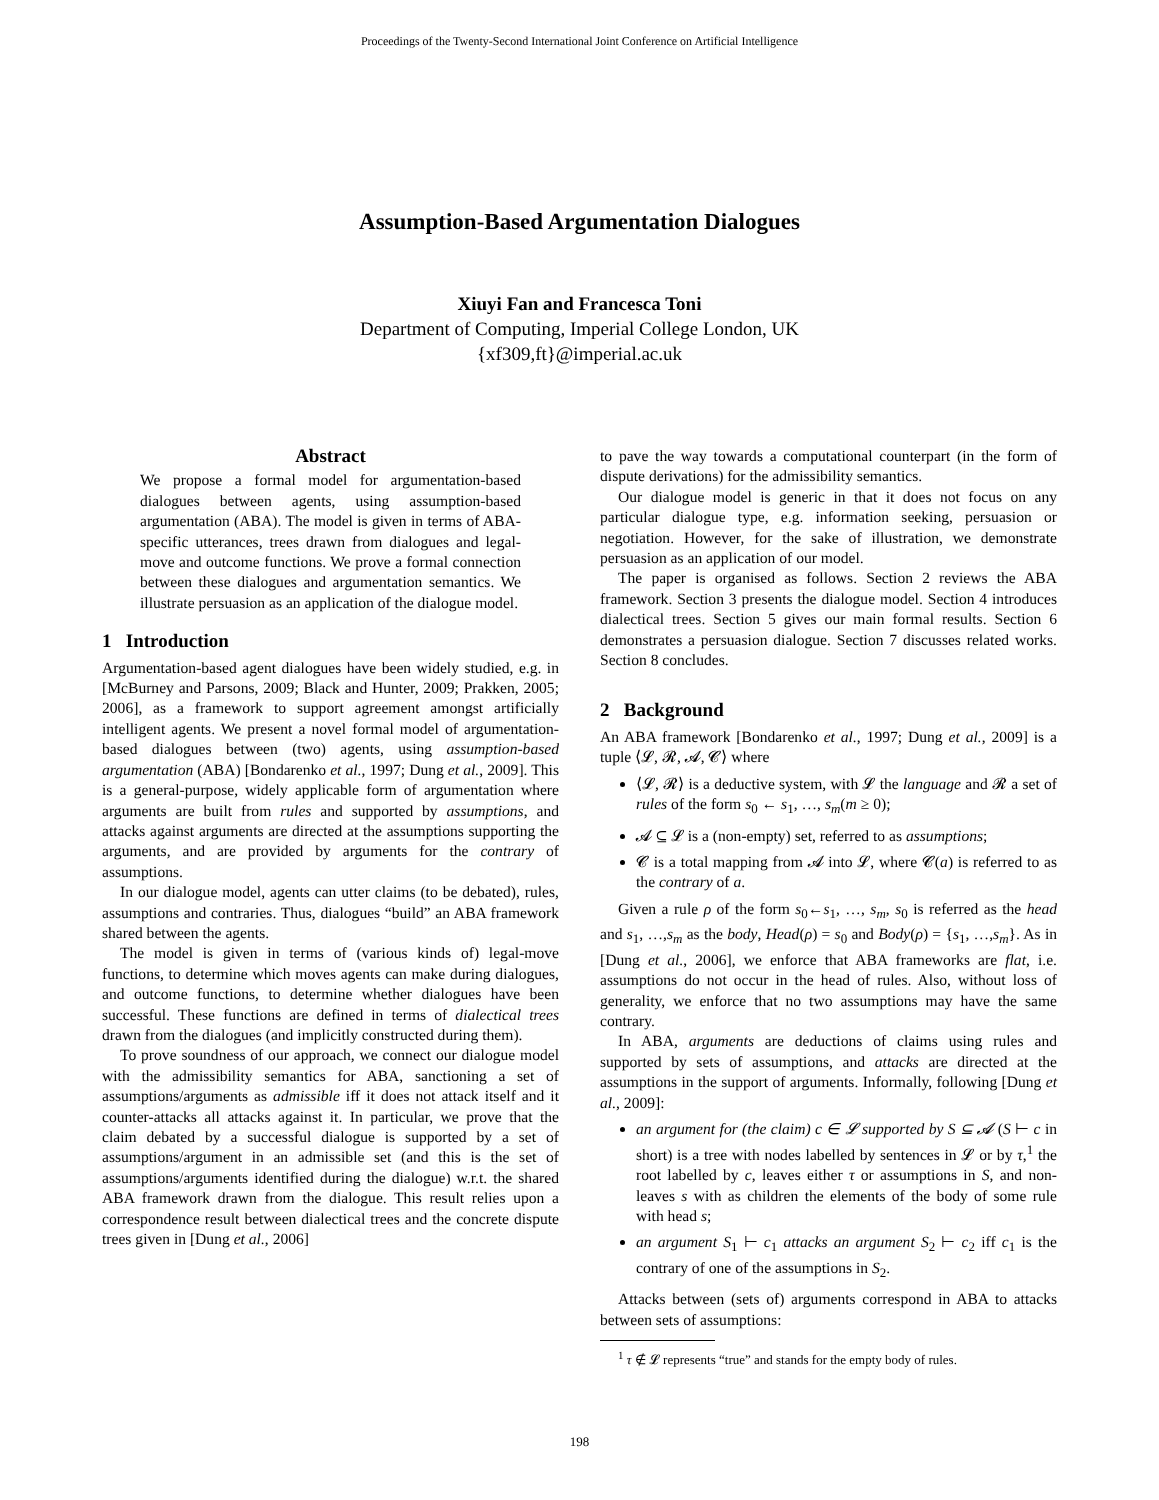Proceedings of the Twenty-Second International Joint Conference on Artificial Intelligence
Assumption-Based Argumentation Dialogues
Xiuyi Fan and Francesca Toni
Department of Computing, Imperial College London, UK
{xf309,ft}@imperial.ac.uk
Abstract
We propose a formal model for argumentation-based dialogues between agents, using assumption-based argumentation (ABA). The model is given in terms of ABA-specific utterances, trees drawn from dialogues and legal-move and outcome functions. We prove a formal connection between these dialogues and argumentation semantics. We illustrate persuasion as an application of the dialogue model.
1 Introduction
Argumentation-based agent dialogues have been widely studied, e.g. in [McBurney and Parsons, 2009; Black and Hunter, 2009; Prakken, 2005; 2006], as a framework to support agreement amongst artificially intelligent agents. We present a novel formal model of argumentation-based dialogues between (two) agents, using assumption-based argumentation (ABA) [Bondarenko et al., 1997; Dung et al., 2009]. This is a general-purpose, widely applicable form of argumentation where arguments are built from rules and supported by assumptions, and attacks against arguments are directed at the assumptions supporting the arguments, and are provided by arguments for the contrary of assumptions.
In our dialogue model, agents can utter claims (to be debated), rules, assumptions and contraries. Thus, dialogues “build” an ABA framework shared between the agents.
The model is given in terms of (various kinds of) legal-move functions, to determine which moves agents can make during dialogues, and outcome functions, to determine whether dialogues have been successful. These functions are defined in terms of dialectical trees drawn from the dialogues (and implicitly constructed during them).
To prove soundness of our approach, we connect our dialogue model with the admissibility semantics for ABA, sanctioning a set of assumptions/arguments as admissible iff it does not attack itself and it counter-attacks all attacks against it. In particular, we prove that the claim debated by a successful dialogue is supported by a set of assumptions/argument in an admissible set (and this is the set of assumptions/arguments identified during the dialogue) w.r.t. the shared ABA framework drawn from the dialogue. This result relies upon a correspondence result between dialectical trees and the concrete dispute trees given in [Dung et al., 2006]
to pave the way towards a computational counterpart (in the form of dispute derivations) for the admissibility semantics.
Our dialogue model is generic in that it does not focus on any particular dialogue type, e.g. information seeking, persuasion or negotiation. However, for the sake of illustration, we demonstrate persuasion as an application of our model.
The paper is organised as follows. Section 2 reviews the ABA framework. Section 3 presents the dialogue model. Section 4 introduces dialectical trees. Section 5 gives our main formal results. Section 6 demonstrates a persuasion dialogue. Section 7 discusses related works. Section 8 concludes.
2 Background
An ABA framework [Bondarenko et al., 1997; Dung et al., 2009] is a tuple ⟨𝓛, 𝓡, 𝓐, 𝓒⟩ where
⟨𝓛, 𝓡⟩ is a deductive system, with 𝓛 the language and 𝓡 a set of rules of the form s<sub>0</sub> ← s<sub>1</sub>, …, s<sub>m</sub>(m ≥ 0);
𝓐 ⊆ 𝓛 is a (non-empty) set, referred to as assumptions;
𝓒 is a total mapping from 𝓐 into 𝓛, where 𝓒(a) is referred to as the contrary of a.
Given a rule ρ of the form s<sub>0</sub>←s<sub>1</sub>, …, s<sub>m</sub>, s<sub>0</sub> is referred as the head and s<sub>1</sub>, …,s<sub>m</sub> as the body, Head(ρ) = s<sub>0</sub> and Body(ρ) = {s<sub>1</sub>, …,s<sub>m</sub>}. As in [Dung et al., 2006], we enforce that ABA frameworks are flat, i.e. assumptions do not occur in the head of rules. Also, without loss of generality, we enforce that no two assumptions may have the same contrary.
In ABA, arguments are deductions of claims using rules and supported by sets of assumptions, and attacks are directed at the assumptions in the support of arguments. Informally, following [Dung et al., 2009]:
an argument for (the claim) c ∈ 𝓛 supported by S ⊆ 𝓐 (S ⊢ c in short) is a tree with nodes labelled by sentences in 𝓛 or by τ,<sup>1</sup> the root labelled by c, leaves either τ or assumptions in S, and non-leaves s with as children the elements of the body of some rule with head s;
an argument S<sub>1</sub> ⊢ c<sub>1</sub> attacks an argument S<sub>2</sub> ⊢ c<sub>2</sub> iff c<sub>1</sub> is the contrary of one of the assumptions in S<sub>2</sub>.
Attacks between (sets of) arguments correspond in ABA to attacks between sets of assumptions:
<sup>1</sup> τ ∉ 𝓛 represents “true” and stands for the empty body of rules.
198